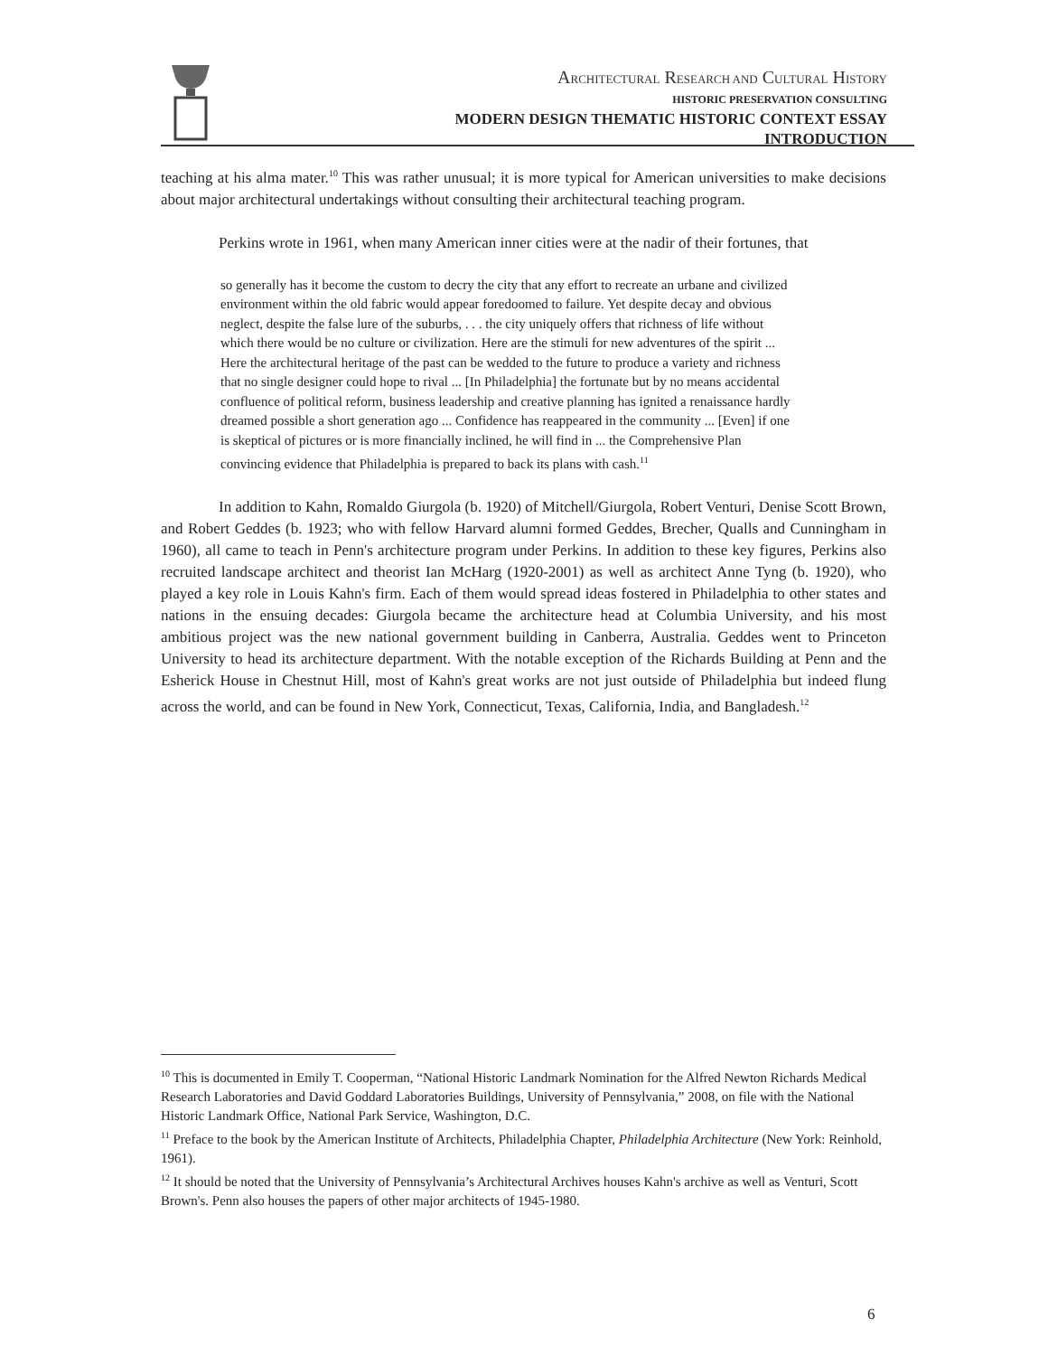ARCHITECTURAL RESEARCH AND CULTURAL HISTORY
HISTORIC PRESERVATION CONSULTING
MODERN DESIGN THEMATIC HISTORIC CONTEXT ESSAY
INTRODUCTION
teaching at his alma mater.<sup>10</sup> This was rather unusual; it is more typical for American universities to make decisions about major architectural undertakings without consulting their architectural teaching program.
Perkins wrote in 1961, when many American inner cities were at the nadir of their fortunes, that
so generally has it become the custom to decry the city that any effort to recreate an urbane and civilized environment within the old fabric would appear foredoomed to failure. Yet despite decay and obvious neglect, despite the false lure of the suburbs, . . . the city uniquely offers that richness of life without which there would be no culture or civilization. Here are the stimuli for new adventures of the spirit ... Here the architectural heritage of the past can be wedded to the future to produce a variety and richness that no single designer could hope to rival ... [In Philadelphia] the fortunate but by no means accidental confluence of political reform, business leadership and creative planning has ignited a renaissance hardly dreamed possible a short generation ago ... Confidence has reappeared in the community ... [Even] if one is skeptical of pictures or is more financially inclined, he will find in ... the Comprehensive Plan convincing evidence that Philadelphia is prepared to back its plans with cash.<sup>11</sup>
In addition to Kahn, Romaldo Giurgola (b. 1920) of Mitchell/Giurgola, Robert Venturi, Denise Scott Brown, and Robert Geddes (b. 1923; who with fellow Harvard alumni formed Geddes, Brecher, Qualls and Cunningham in 1960), all came to teach in Penn's architecture program under Perkins. In addition to these key figures, Perkins also recruited landscape architect and theorist Ian McHarg (1920-2001) as well as architect Anne Tyng (b. 1920), who played a key role in Louis Kahn's firm. Each of them would spread ideas fostered in Philadelphia to other states and nations in the ensuing decades: Giurgola became the architecture head at Columbia University, and his most ambitious project was the new national government building in Canberra, Australia. Geddes went to Princeton University to head its architecture department. With the notable exception of the Richards Building at Penn and the Esherick House in Chestnut Hill, most of Kahn's great works are not just outside of Philadelphia but indeed flung across the world, and can be found in New York, Connecticut, Texas, California, India, and Bangladesh.<sup>12</sup>
<sup>10</sup> This is documented in Emily T. Cooperman, “National Historic Landmark Nomination for the Alfred Newton Richards Medical Research Laboratories and David Goddard Laboratories Buildings, University of Pennsylvania,” 2008, on file with the National Historic Landmark Office, National Park Service, Washington, D.C.
<sup>11</sup> Preface to the book by the American Institute of Architects, Philadelphia Chapter, Philadelphia Architecture (New York: Reinhold, 1961).
<sup>12</sup> It should be noted that the University of Pennsylvania’s Architectural Archives houses Kahn's archive as well as Venturi, Scott Brown's. Penn also houses the papers of other major architects of 1945-1980.
6